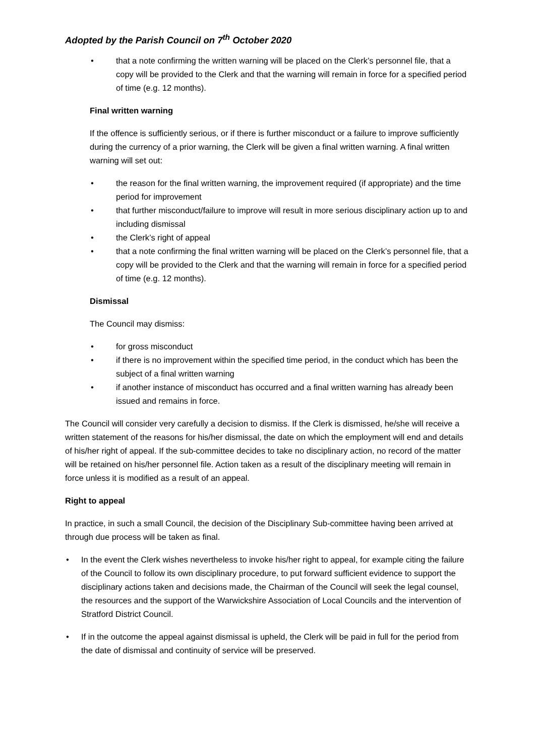Adopted by the Parish Council on 7<sup>th</sup> October 2020
• that a note confirming the written warning will be placed on the Clerk’s personnel file, that a copy will be provided to the Clerk and that the warning will remain in force for a specified period of time (e.g. 12 months).
Final written warning
If the offence is sufficiently serious, or if there is further misconduct or a failure to improve sufficiently during the currency of a prior warning, the Clerk will be given a final written warning. A final written warning will set out:
• the reason for the final written warning, the improvement required (if appropriate) and the time period for improvement
• that further misconduct/failure to improve will result in more serious disciplinary action up to and including dismissal
• the Clerk’s right of appeal
• that a note confirming the final written warning will be placed on the Clerk’s personnel file, that a copy will be provided to the Clerk and that the warning will remain in force for a specified period of time (e.g. 12 months).
Dismissal
The Council may dismiss:
• for gross misconduct
• if there is no improvement within the specified time period, in the conduct which has been the subject of a final written warning
• if another instance of misconduct has occurred and a final written warning has already been issued and remains in force.
The Council will consider very carefully a decision to dismiss. If the Clerk is dismissed, he/she will receive a written statement of the reasons for his/her dismissal, the date on which the employment will end and details of his/her right of appeal. If the sub-committee decides to take no disciplinary action, no record of the matter will be retained on his/her personnel file. Action taken as a result of the disciplinary meeting will remain in force unless it is modified as a result of an appeal.
Right to appeal
In practice, in such a small Council, the decision of the Disciplinary Sub-committee having been arrived at through due process will be taken as final.
• In the event the Clerk wishes nevertheless to invoke his/her right to appeal, for example citing the failure of the Council to follow its own disciplinary procedure, to put forward sufficient evidence to support the disciplinary actions taken and decisions made, the Chairman of the Council will seek the legal counsel, the resources and the support of the Warwickshire Association of Local Councils and the intervention of Stratford District Council.
• If in the outcome the appeal against dismissal is upheld, the Clerk will be paid in full for the period from the date of dismissal and continuity of service will be preserved.